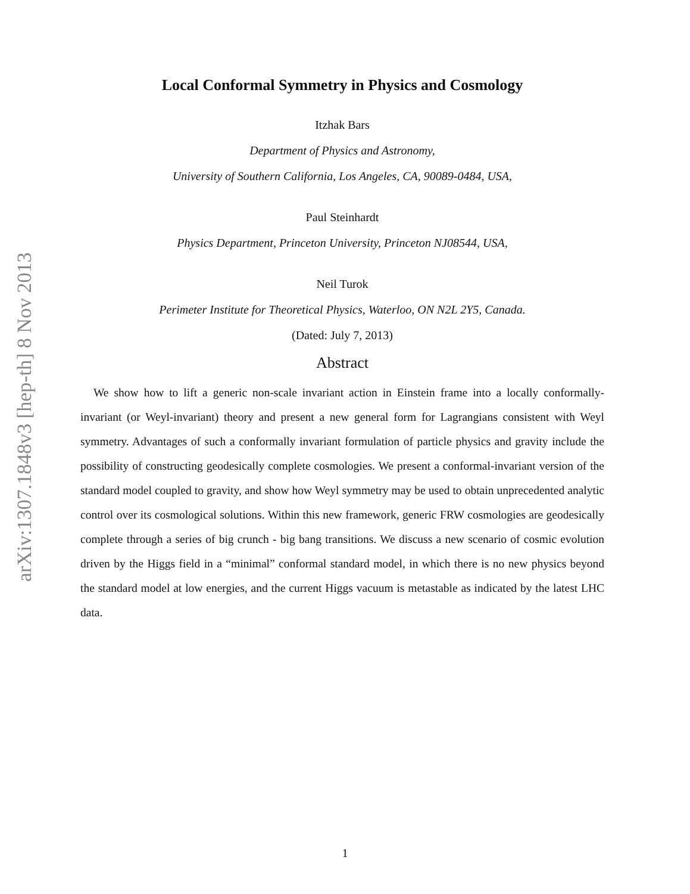arXiv:1307.1848v3 [hep-th] 8 Nov 2013
Local Conformal Symmetry in Physics and Cosmology
Itzhak Bars
Department of Physics and Astronomy,
University of Southern California, Los Angeles, CA, 90089-0484, USA,
Paul Steinhardt
Physics Department, Princeton University, Princeton NJ08544, USA,
Neil Turok
Perimeter Institute for Theoretical Physics, Waterloo, ON N2L 2Y5, Canada.
(Dated: July 7, 2013)
Abstract
We show how to lift a generic non-scale invariant action in Einstein frame into a locally conformally-invariant (or Weyl-invariant) theory and present a new general form for Lagrangians consistent with Weyl symmetry. Advantages of such a conformally invariant formulation of particle physics and gravity include the possibility of constructing geodesically complete cosmologies. We present a conformal-invariant version of the standard model coupled to gravity, and show how Weyl symmetry may be used to obtain unprecedented analytic control over its cosmological solutions. Within this new framework, generic FRW cosmologies are geodesically complete through a series of big crunch - big bang transitions. We discuss a new scenario of cosmic evolution driven by the Higgs field in a “minimal” conformal standard model, in which there is no new physics beyond the standard model at low energies, and the current Higgs vacuum is metastable as indicated by the latest LHC data.
1